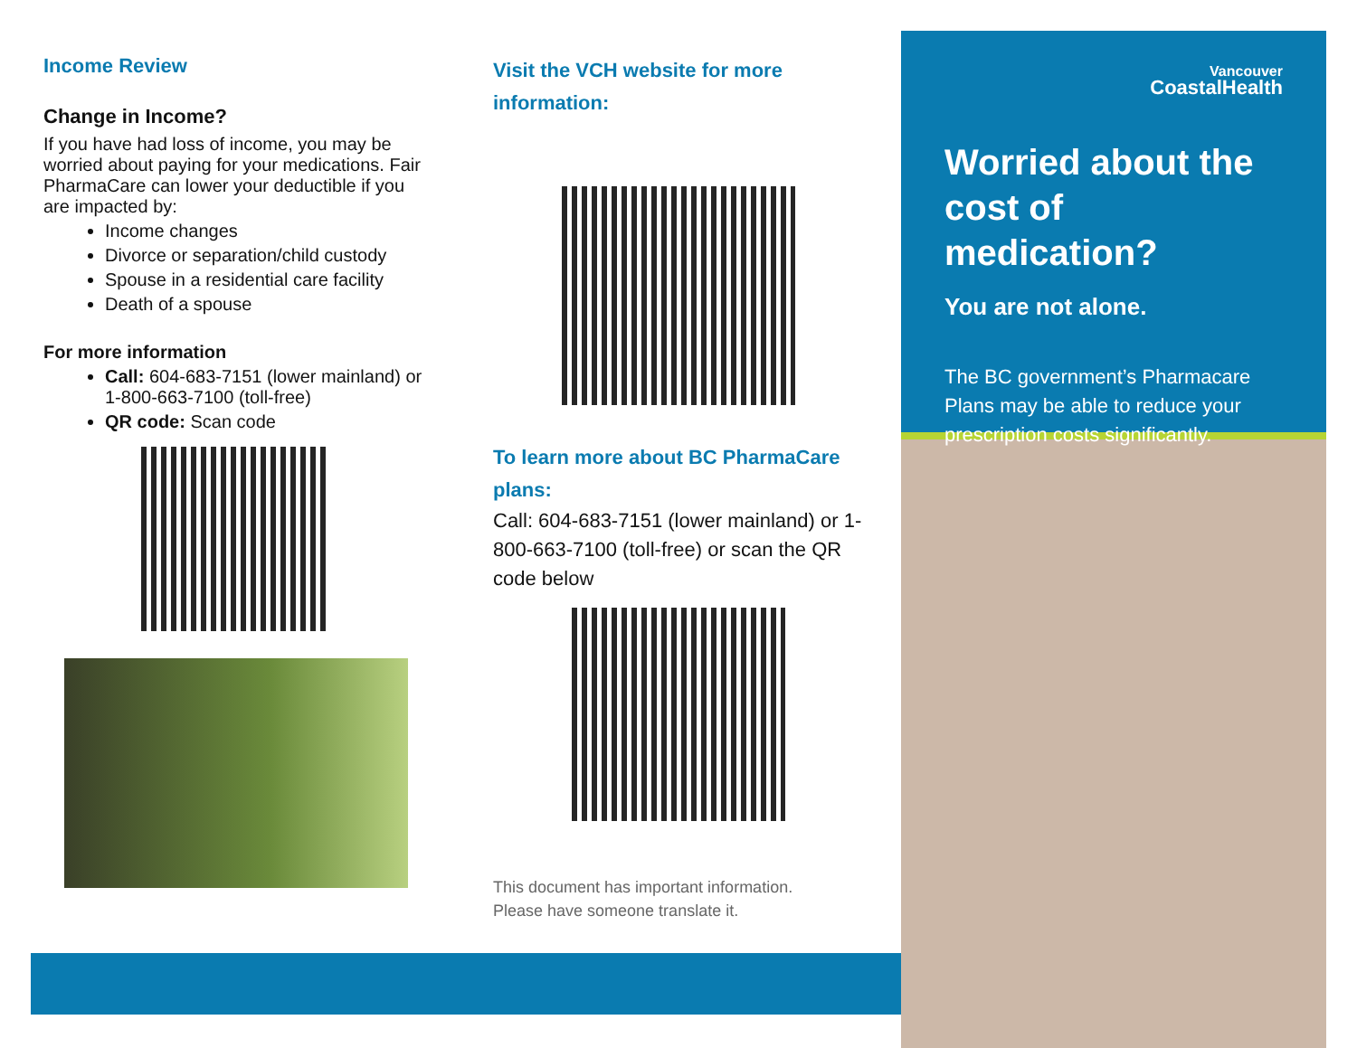Income Review
Change in Income?
If you have had loss of income, you may be worried about paying for your medications. Fair PharmaCare can lower your deductible if you are impacted by:
Income changes
Divorce or separation/child custody
Spouse in a residential care facility
Death of a spouse
For more information
Call: 604-683-7151 (lower mainland) or 1-800-663-7100 (toll-free)
QR code: Scan code
Visit the VCH website for more information:
To learn more about BC PharmaCare plans:
Call: 604-683-7151 (lower mainland) or 1-800-663-7100 (toll-free) or scan the QR code below
This document has important information.
Please have someone translate it.
Vancouver
CoastalHealth
Worried about the cost of medication?
You are not alone.
The BC government’s Pharmacare Plans may be able to reduce your prescription costs significantly.